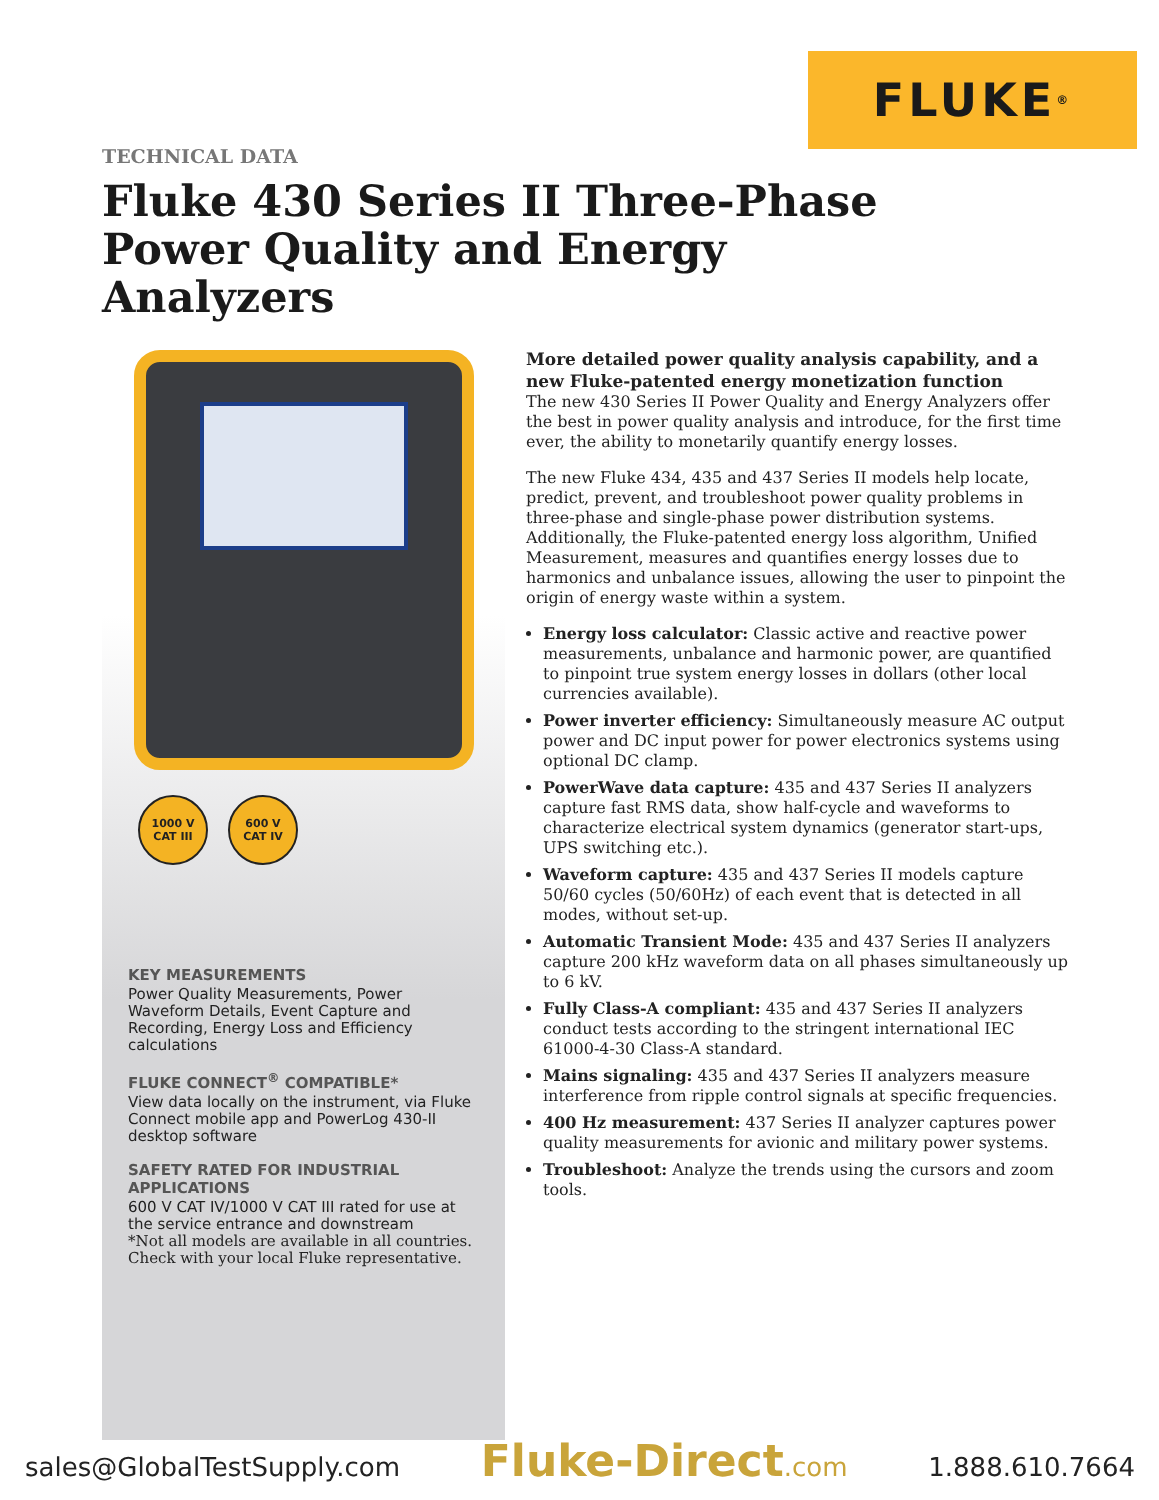FLUKE ®
TECHNICAL DATA
Fluke 430 Series II Three-Phase
Power Quality and Energy Analyzers
1000 V
CAT III
600 V
CAT IV
KEY MEASUREMENTS
Power Quality Measurements, Power Waveform Details, Event Capture and Recording, Energy Loss and Efficiency calculations
FLUKE CONNECT<sup>®</sup> COMPATIBLE*
View data locally on the instrument, via Fluke Connect mobile app and PowerLog 430-II desktop software
SAFETY RATED FOR INDUSTRIAL APPLICATIONS
600 V CAT IV/1000 V CAT III rated for use at the service entrance and downstream
*Not all models are available in all countries. Check with your local Fluke representative.
More detailed power quality analysis capability, and a new Fluke-patented energy monetization function
The new 430 Series II Power Quality and Energy Analyzers offer the best in power quality analysis and introduce, for the first time ever, the ability to monetarily quantify energy losses.
The new Fluke 434, 435 and 437 Series II models help locate, predict, prevent, and troubleshoot power quality problems in three-phase and single-phase power distribution systems. Additionally, the Fluke-patented energy loss algorithm, Unified Measurement, measures and quantifies energy losses due to harmonics and unbalance issues, allowing the user to pinpoint the origin of energy waste within a system.
Energy loss calculator: Classic active and reactive power measurements, unbalance and harmonic power, are quantified to pinpoint true system energy losses in dollars (other local currencies available).
Power inverter efficiency: Simultaneously measure AC output power and DC input power for power electronics systems using optional DC clamp.
PowerWave data capture: 435 and 437 Series II analyzers capture fast RMS data, show half-cycle and waveforms to characterize electrical system dynamics (generator start-ups, UPS switching etc.).
Waveform capture: 435 and 437 Series II models capture 50/60 cycles (50/60Hz) of each event that is detected in all modes, without set-up.
Automatic Transient Mode: 435 and 437 Series II analyzers capture 200 kHz waveform data on all phases simultaneously up to 6 kV.
Fully Class-A compliant: 435 and 437 Series II analyzers conduct tests according to the stringent international IEC 61000-4-30 Class-A standard.
Mains signaling: 435 and 437 Series II analyzers measure interference from ripple control signals at specific frequencies.
400 Hz measurement: 437 Series II analyzer captures power quality measurements for avionic and military power systems.
Troubleshoot: Analyze the trends using the cursors and zoom tools.
sales@GlobalTestSupply.com Fluke-Direct.com 1.888.610.7664